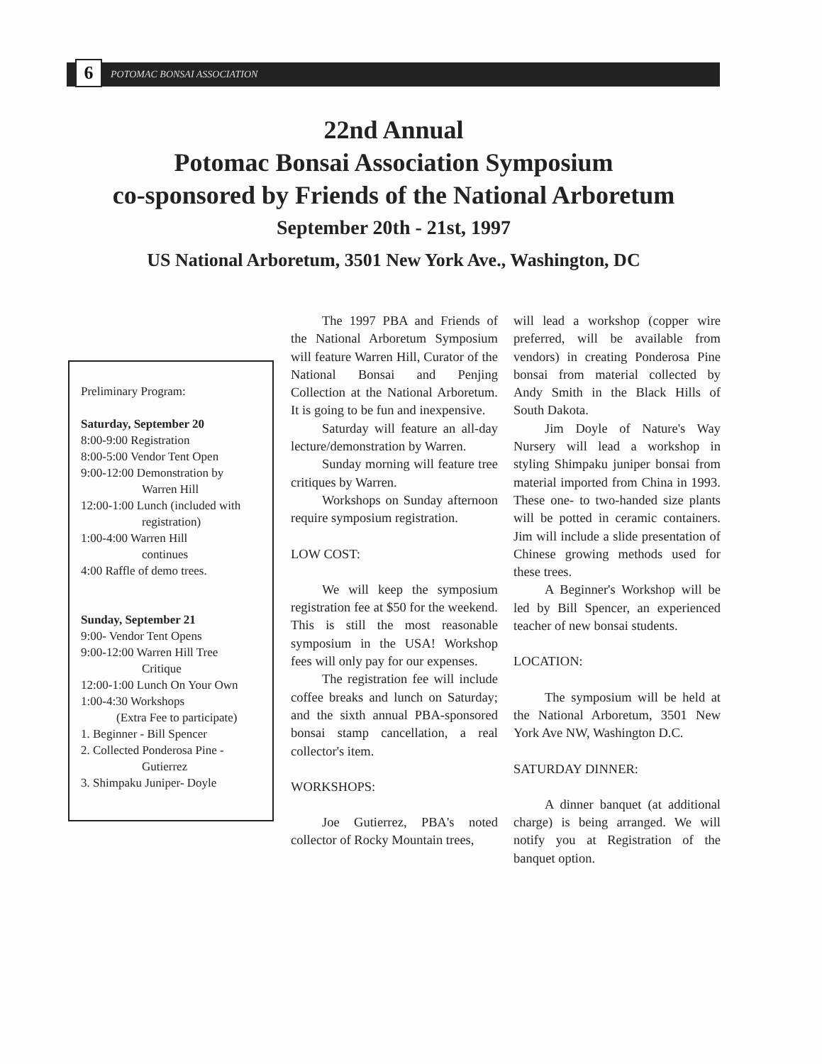6
POTOMAC BONSAI ASSOCIATION
22nd Annual
Potomac Bonsai Association Symposium
co-sponsored by Friends of the National Arboretum
September 20th - 21st, 1997
US National Arboretum, 3501 New York Ave., Washington, DC
Preliminary Program:
Saturday, September 20
8:00-9:00 Registration
8:00-5:00 Vendor Tent Open
9:00-12:00 Demonstration by
Warren Hill
12:00-1:00 Lunch (included with
registration)
1:00-4:00 Warren Hill
continues
4:00 Raffle of demo trees.
Sunday, September 21
9:00- Vendor Tent Opens
9:00-12:00 Warren Hill Tree
Critique
12:00-1:00 Lunch On Your Own
1:00-4:30 Workshops
(Extra Fee to participate)
1. Beginner - Bill Spencer
2. Collected Ponderosa Pine -
Gutierrez
3. Shimpaku Juniper- Doyle
The 1997 PBA and Friends of the National Arboretum Symposium will feature Warren Hill, Curator of the National Bonsai and Penjing Collection at the National Arboretum. It is going to be fun and inexpensive.
Saturday will feature an all-day lecture/demonstration by Warren.
Sunday morning will feature tree critiques by Warren.
Workshops on Sunday afternoon require symposium registration.
LOW COST:
We will keep the symposium registration fee at $50 for the weekend. This is still the most reasonable symposium in the USA! Workshop fees will only pay for our expenses.
The registration fee will include coffee breaks and lunch on Saturday; and the sixth annual PBA-sponsored bonsai stamp cancellation, a real collector's item.
WORKSHOPS:
Joe Gutierrez, PBA's noted collector of Rocky Mountain trees,
will lead a workshop (copper wire preferred, will be available from vendors) in creating Ponderosa Pine bonsai from material collected by Andy Smith in the Black Hills of South Dakota.
Jim Doyle of Nature's Way Nursery will lead a workshop in styling Shimpaku juniper bonsai from material imported from China in 1993. These one- to two-handed size plants will be potted in ceramic containers. Jim will include a slide presentation of Chinese growing methods used for these trees.
A Beginner's Workshop will be led by Bill Spencer, an experienced teacher of new bonsai students.
LOCATION:
The symposium will be held at the National Arboretum, 3501 New York Ave NW, Washington D.C.
SATURDAY DINNER:
A dinner banquet (at additional charge) is being arranged. We will notify you at Registration of the banquet option.